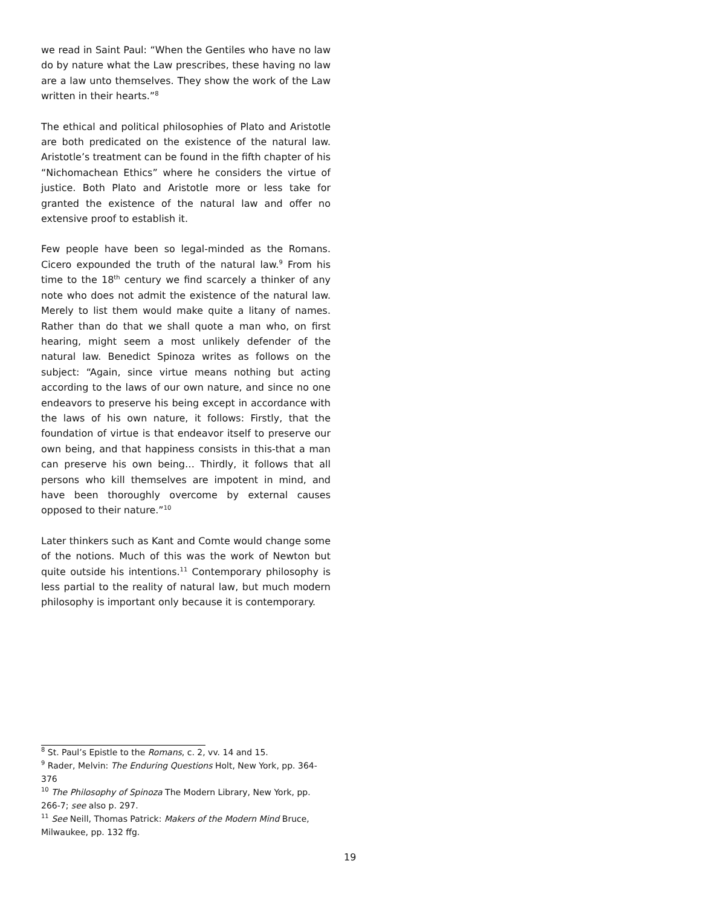we read in Saint Paul: “When the Gentiles who have no law do by nature what the Law prescribes, these having no law are a law unto themselves. They show the work of the Law written in their hearts.”<sup>8</sup>
The ethical and political philosophies of Plato and Aristotle are both predicated on the existence of the natural law. Aristotle’s treatment can be found in the fifth chapter of his “Nichomachean Ethics” where he considers the virtue of justice. Both Plato and Aristotle more or less take for granted the existence of the natural law and offer no extensive proof to establish it.
Few people have been so legal-minded as the Romans. Cicero expounded the truth of the natural law.<sup>9</sup> From his time to the 18<sup>th</sup> century we find scarcely a thinker of any note who does not admit the existence of the natural law. Merely to list them would make quite a litany of names. Rather than do that we shall quote a man who, on first hearing, might seem a most unlikely defender of the natural law. Benedict Spinoza writes as follows on the subject: “Again, since virtue means nothing but acting according to the laws of our own nature, and since no one endeavors to preserve his being except in accordance with the laws of his own nature, it follows: Firstly, that the foundation of virtue is that endeavor itself to preserve our own being, and that happiness consists in this-that a man can preserve his own being… Thirdly, it follows that all persons who kill themselves are impotent in mind, and have been thoroughly overcome by external causes opposed to their nature.”<sup>10</sup>
Later thinkers such as Kant and Comte would change some of the notions. Much of this was the work of Newton but quite outside his intentions.<sup>11</sup> Contemporary philosophy is less partial to the reality of natural law, but much modern philosophy is important only because it is contemporary.
<sup>8</sup> St. Paul’s Epistle to the Romans, c. 2, vv. 14 and 15.
<sup>9</sup> Rader, Melvin: The Enduring Questions Holt, New York, pp. 364-376
<sup>10</sup> The Philosophy of Spinoza The Modern Library, New York, pp. 266-7; see also p. 297.
<sup>11</sup> See Neill, Thomas Patrick: Makers of the Modern Mind Bruce, Milwaukee, pp. 132 ffg.
19